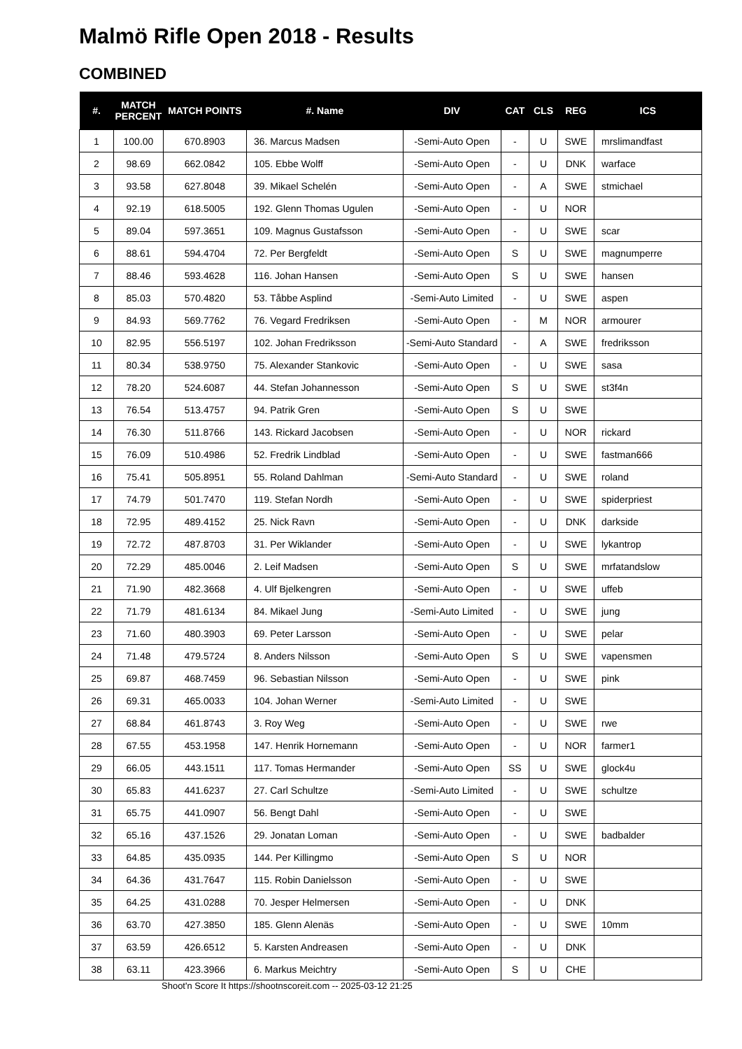Malmö Rifle Open 2018 - Results
COMBINED
| #. | MATCH PERCENT | MATCH POINTS | #. Name | DIV | CAT | CLS | REG | ICS |
| --- | --- | --- | --- | --- | --- | --- | --- | --- |
| 1 | 100.00 | 670.8903 | 36. Marcus Madsen | -Semi-Auto Open | - | U | SWE | mrslimandfast |
| 2 | 98.69 | 662.0842 | 105. Ebbe Wolff | -Semi-Auto Open | - | U | DNK | warface |
| 3 | 93.58 | 627.8048 | 39. Mikael Schelén | -Semi-Auto Open | - | A | SWE | stmichael |
| 4 | 92.19 | 618.5005 | 192. Glenn Thomas Ugulen | -Semi-Auto Open | - | U | NOR | |
| 5 | 89.04 | 597.3651 | 109. Magnus Gustafsson | -Semi-Auto Open | - | U | SWE | scar |
| 6 | 88.61 | 594.4704 | 72. Per Bergfeldt | -Semi-Auto Open | S | U | SWE | magnumperre |
| 7 | 88.46 | 593.4628 | 116. Johan Hansen | -Semi-Auto Open | S | U | SWE | hansen |
| 8 | 85.03 | 570.4820 | 53. Tåbbe Asplind | -Semi-Auto Limited | - | U | SWE | aspen |
| 9 | 84.93 | 569.7762 | 76. Vegard Fredriksen | -Semi-Auto Open | - | M | NOR | armourer |
| 10 | 82.95 | 556.5197 | 102. Johan Fredriksson | -Semi-Auto Standard | - | A | SWE | fredriksson |
| 11 | 80.34 | 538.9750 | 75. Alexander Stankovic | -Semi-Auto Open | - | U | SWE | sasa |
| 12 | 78.20 | 524.6087 | 44. Stefan Johannesson | -Semi-Auto Open | S | U | SWE | st3f4n |
| 13 | 76.54 | 513.4757 | 94. Patrik Gren | -Semi-Auto Open | S | U | SWE | |
| 14 | 76.30 | 511.8766 | 143. Rickard Jacobsen | -Semi-Auto Open | - | U | NOR | rickard |
| 15 | 76.09 | 510.4986 | 52. Fredrik Lindblad | -Semi-Auto Open | - | U | SWE | fastman666 |
| 16 | 75.41 | 505.8951 | 55. Roland Dahlman | -Semi-Auto Standard | - | U | SWE | roland |
| 17 | 74.79 | 501.7470 | 119. Stefan Nordh | -Semi-Auto Open | - | U | SWE | spiderpriest |
| 18 | 72.95 | 489.4152 | 25. Nick Ravn | -Semi-Auto Open | - | U | DNK | darkside |
| 19 | 72.72 | 487.8703 | 31. Per Wiklander | -Semi-Auto Open | - | U | SWE | lykantrop |
| 20 | 72.29 | 485.0046 | 2. Leif Madsen | -Semi-Auto Open | S | U | SWE | mrfatandslow |
| 21 | 71.90 | 482.3668 | 4. Ulf Bjelkengren | -Semi-Auto Open | - | U | SWE | uffeb |
| 22 | 71.79 | 481.6134 | 84. Mikael Jung | -Semi-Auto Limited | - | U | SWE | jung |
| 23 | 71.60 | 480.3903 | 69. Peter Larsson | -Semi-Auto Open | - | U | SWE | pelar |
| 24 | 71.48 | 479.5724 | 8. Anders Nilsson | -Semi-Auto Open | S | U | SWE | vapensmen |
| 25 | 69.87 | 468.7459 | 96. Sebastian Nilsson | -Semi-Auto Open | - | U | SWE | pink |
| 26 | 69.31 | 465.0033 | 104. Johan Werner | -Semi-Auto Limited | - | U | SWE | |
| 27 | 68.84 | 461.8743 | 3. Roy Weg | -Semi-Auto Open | - | U | SWE | rwe |
| 28 | 67.55 | 453.1958 | 147. Henrik Hornemann | -Semi-Auto Open | - | U | NOR | farmer1 |
| 29 | 66.05 | 443.1511 | 117. Tomas Hermander | -Semi-Auto Open | SS | U | SWE | glock4u |
| 30 | 65.83 | 441.6237 | 27. Carl Schultze | -Semi-Auto Limited | - | U | SWE | schultze |
| 31 | 65.75 | 441.0907 | 56. Bengt Dahl | -Semi-Auto Open | - | U | SWE | |
| 32 | 65.16 | 437.1526 | 29. Jonatan Loman | -Semi-Auto Open | - | U | SWE | badbalder |
| 33 | 64.85 | 435.0935 | 144. Per Killingmo | -Semi-Auto Open | S | U | NOR | |
| 34 | 64.36 | 431.7647 | 115. Robin Danielsson | -Semi-Auto Open | - | U | SWE | |
| 35 | 64.25 | 431.0288 | 70. Jesper Helmersen | -Semi-Auto Open | - | U | DNK | |
| 36 | 63.70 | 427.3850 | 185. Glenn Alenäs | -Semi-Auto Open | - | U | SWE | 10mm |
| 37 | 63.59 | 426.6512 | 5. Karsten Andreasen | -Semi-Auto Open | - | U | DNK | |
| 38 | 63.11 | 423.3966 | 6. Markus Meichtry | -Semi-Auto Open | S | U | CHE | |
Shoot'n Score It https://shootnscoreit.com -- 2025-03-12 21:25